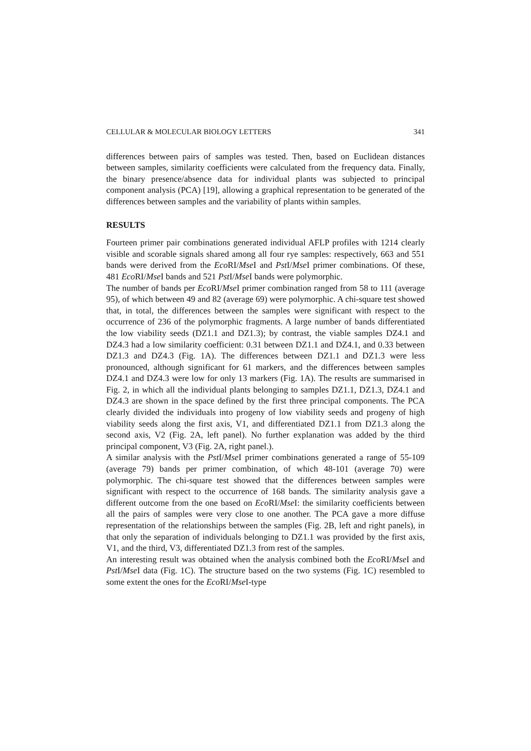CELLULAR & MOLECULAR BIOLOGY LETTERS 341
differences between pairs of samples was tested. Then, based on Euclidean distances between samples, similarity coefficients were calculated from the frequency data. Finally, the binary presence/absence data for individual plants was subjected to principal component analysis (PCA) [19], allowing a graphical representation to be generated of the differences between samples and the variability of plants within samples.
RESULTS
Fourteen primer pair combinations generated individual AFLP profiles with 1214 clearly visible and scorable signals shared among all four rye samples: respectively, 663 and 551 bands were derived from the Eco RI/Mse I and Pst I/Mse I primer combinations. Of these, 481 Eco RI/Mse I bands and 521 Pst I/Mse I bands were polymorphic.
The number of bands per Eco RI/Mse I primer combination ranged from 58 to 111 (average 95), of which between 49 and 82 (average 69) were polymorphic. A chi-square test showed that, in total, the differences between the samples were significant with respect to the occurrence of 236 of the polymorphic fragments. A large number of bands differentiated the low viability seeds (DZ1.1 and DZ1.3); by contrast, the viable samples DZ4.1 and DZ4.3 had a low similarity coefficient: 0.31 between DZ1.1 and DZ4.1, and 0.33 between DZ1.3 and DZ4.3 (Fig. 1A). The differences between DZ1.1 and DZ1.3 were less pronounced, although significant for 61 markers, and the differences between samples DZ4.1 and DZ4.3 were low for only 13 markers (Fig. 1A). The results are summarised in Fig. 2, in which all the individual plants belonging to samples DZ1.1, DZ1.3, DZ4.1 and DZ4.3 are shown in the space defined by the first three principal components. The PCA clearly divided the individuals into progeny of low viability seeds and progeny of high viability seeds along the first axis, V1, and differentiated DZ1.1 from DZ1.3 along the second axis, V2 (Fig. 2A, left panel). No further explanation was added by the third principal component, V3 (Fig. 2A, right panel.).
A similar analysis with the Pst I/Mse I primer combinations generated a range of 55-109 (average 79) bands per primer combination, of which 48-101 (average 70) were polymorphic. The chi-square test showed that the differences between samples were significant with respect to the occurrence of 168 bands. The similarity analysis gave a different outcome from the one based on Eco RI/Mse I: the similarity coefficients between all the pairs of samples were very close to one another. The PCA gave a more diffuse representation of the relationships between the samples (Fig. 2B, left and right panels), in that only the separation of individuals belonging to DZ1.1 was provided by the first axis, V1, and the third, V3, differentiated DZ1.3 from rest of the samples.
An interesting result was obtained when the analysis combined both the Eco RI/Mse I and Pst I/Mse I data (Fig. 1C). The structure based on the two systems (Fig. 1C) resembled to some extent the ones for the Eco RI/Mse I-type